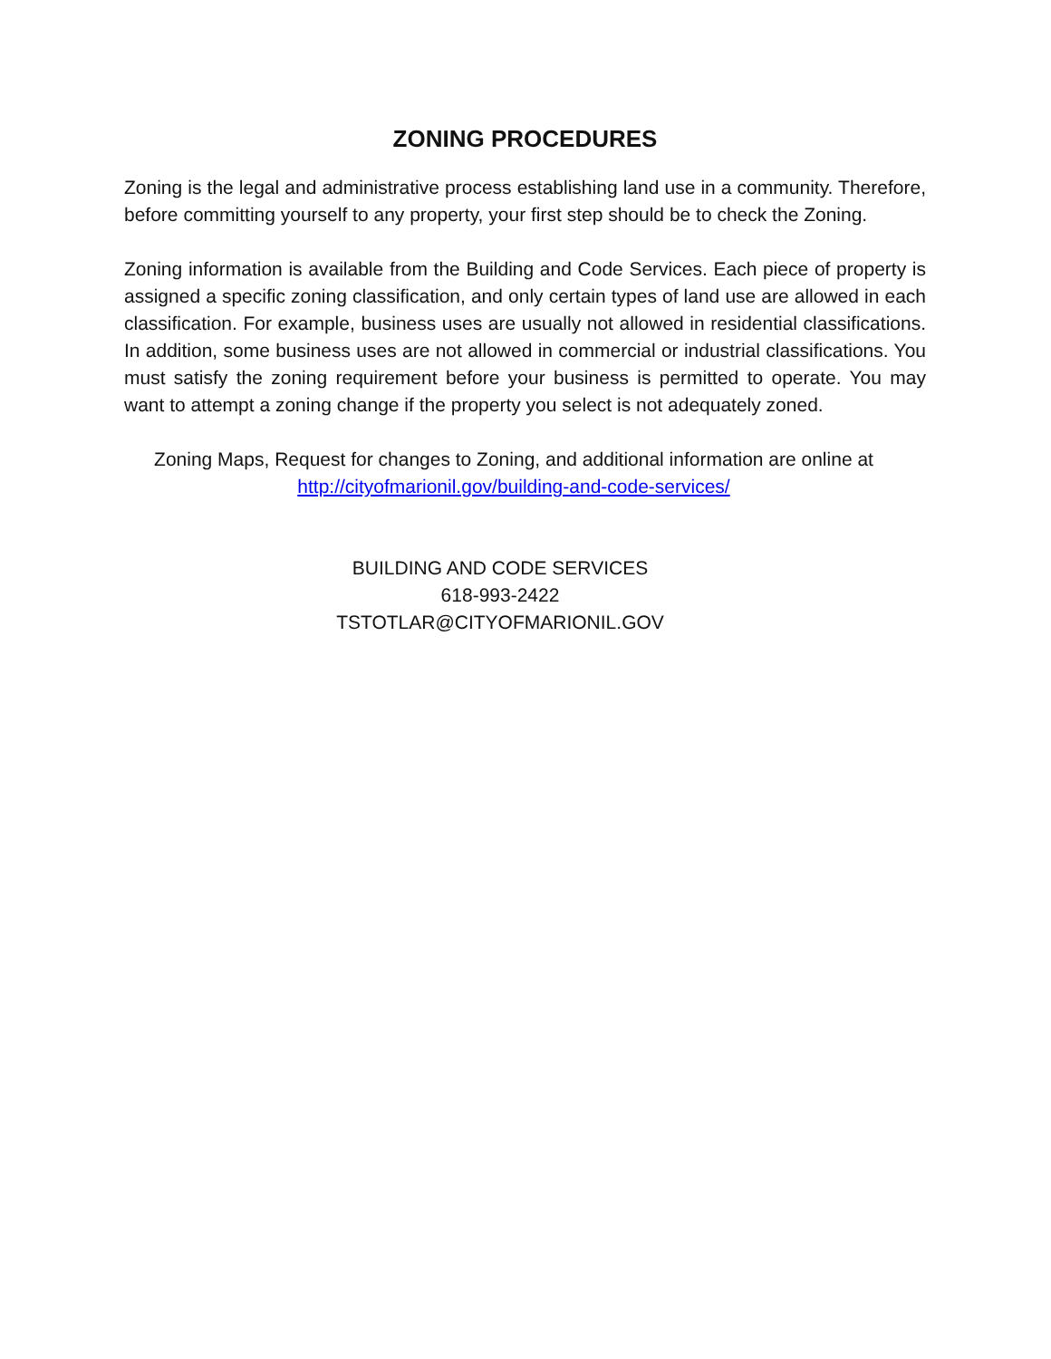ZONING PROCEDURES
Zoning is the legal and administrative process establishing land use in a community. Therefore, before committing yourself to any property, your first step should be to check the Zoning.
Zoning information is available from the Building and Code Services. Each piece of property is assigned a specific zoning classification, and only certain types of land use are allowed in each classification. For example, business uses are usually not allowed in residential classifications. In addition, some business uses are not allowed in commercial or industrial classifications. You must satisfy the zoning requirement before your business is permitted to operate. You may want to attempt a zoning change if the property you select is not adequately zoned.
Zoning Maps, Request for changes to Zoning, and additional information are online at
http://cityofmarionil.gov/building-and-code-services/
BUILDING AND CODE SERVICES
618-993-2422
TSTOTLAR@CITYOFMARIONIL.GOV